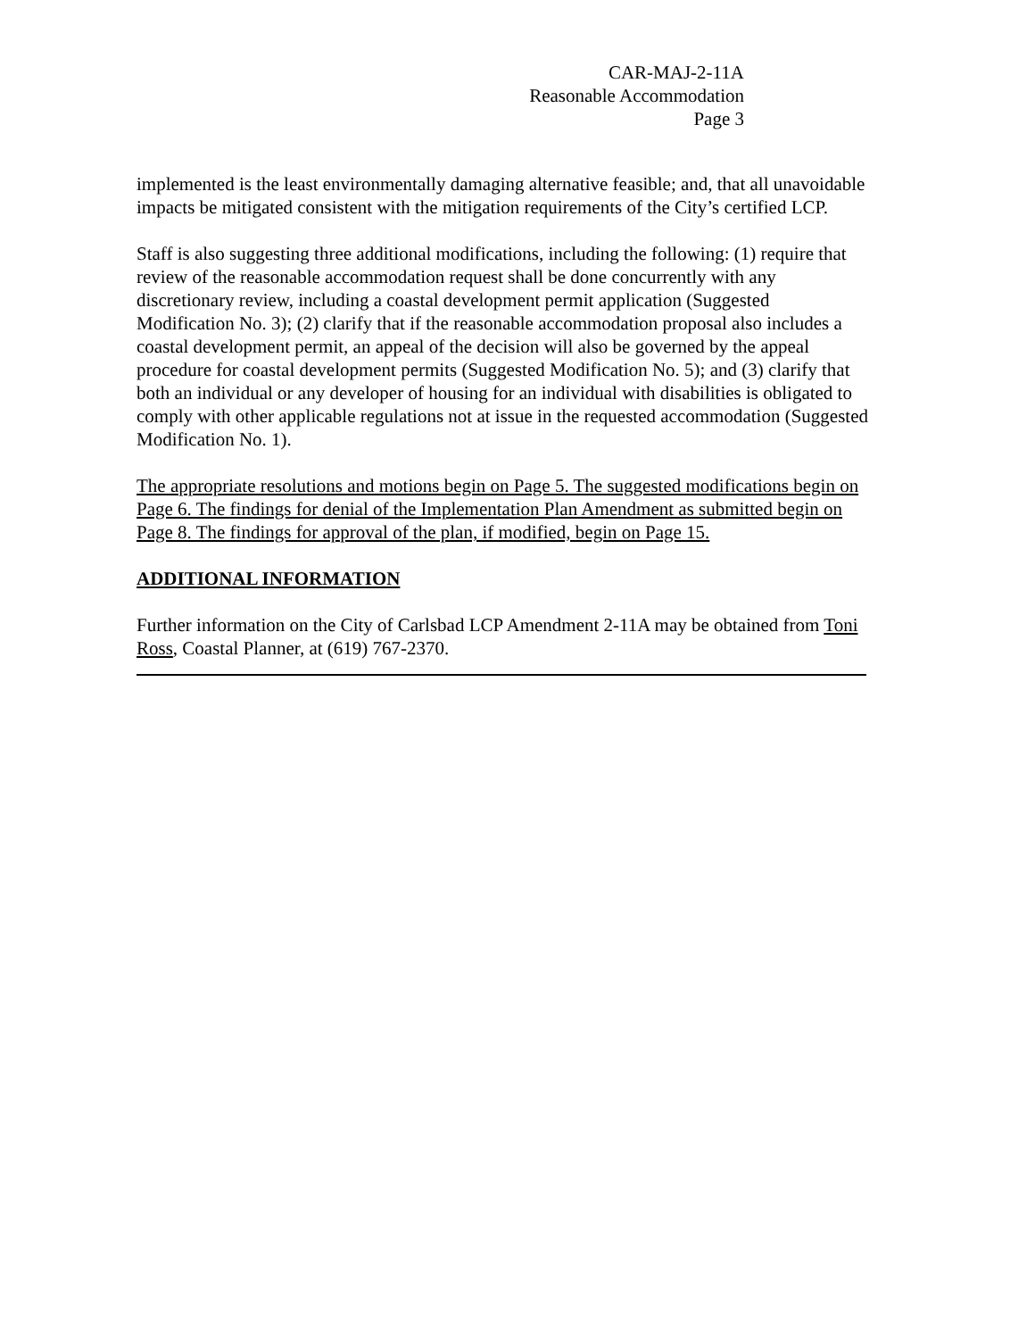CAR-MAJ-2-11A
Reasonable Accommodation
Page 3
implemented is the least environmentally damaging alternative feasible; and, that all unavoidable impacts be mitigated consistent with the mitigation requirements of the City’s certified LCP.
Staff is also suggesting three additional modifications, including the following: (1) require that review of the reasonable accommodation request shall be done concurrently with any discretionary review, including a coastal development permit application (Suggested Modification No. 3); (2) clarify that if the reasonable accommodation proposal also includes a coastal development permit, an appeal of the decision will also be governed by the appeal procedure for coastal development permits (Suggested Modification No. 5); and (3) clarify that both an individual or any developer of housing for an individual with disabilities is obligated to comply with other applicable regulations not at issue in the requested accommodation (Suggested Modification No. 1).
The appropriate resolutions and motions begin on Page 5. The suggested modifications begin on Page 6. The findings for denial of the Implementation Plan Amendment as submitted begin on Page 8. The findings for approval of the plan, if modified, begin on Page 15.
ADDITIONAL INFORMATION
Further information on the City of Carlsbad LCP Amendment 2-11A may be obtained from Toni Ross, Coastal Planner, at (619) 767-2370.